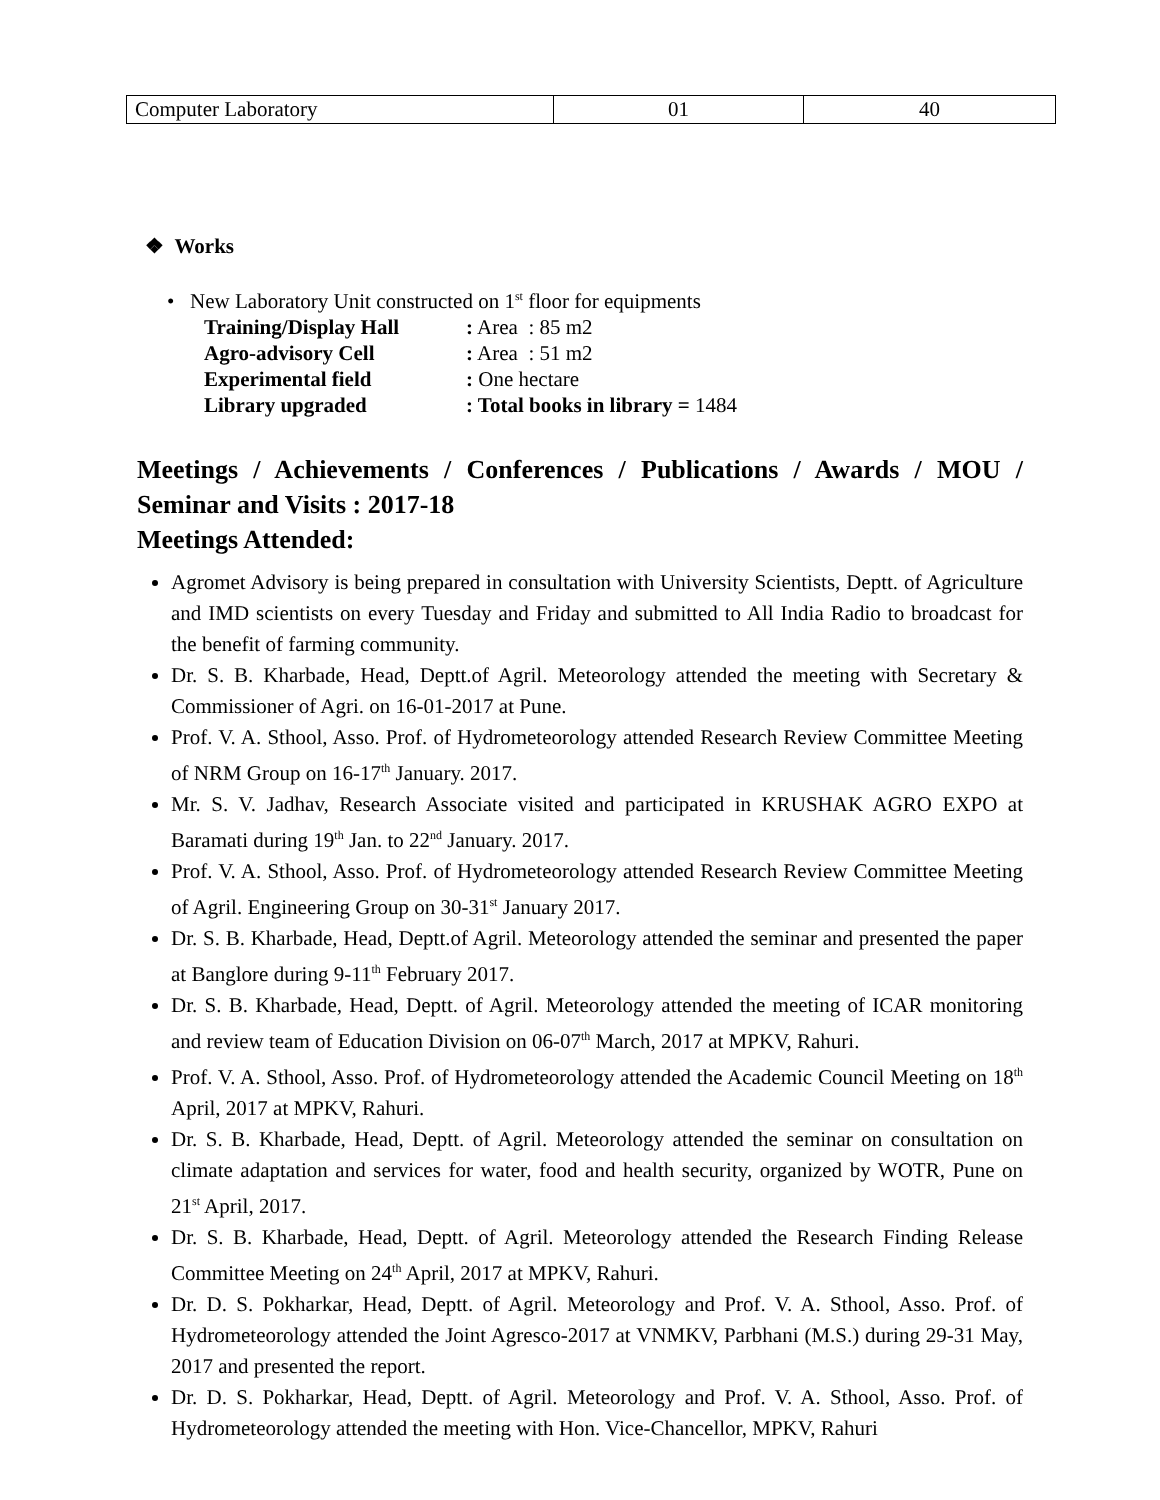| Computer Laboratory | 01 | 40 |
❖ Works
• New Laboratory Unit constructed on 1<sup>st</sup> floor for equipments
| Training/Display Hall | : Area : 85 m2 |
| Agro-advisory Cell | : Area : 51 m2 |
| Experimental field | : One hectare |
| Library upgraded | : Total books in library = 1484 |
Meetings / Achievements / Conferences / Publications / Awards / MOU / Seminar and Visits : 2017-18
Meetings Attended:
Agromet Advisory is being prepared in consultation with University Scientists, Deptt. of Agriculture and IMD scientists on every Tuesday and Friday and submitted to All India Radio to broadcast for the benefit of farming community.
Dr. S. B. Kharbade, Head, Deptt.of Agril. Meteorology attended the meeting with Secretary & Commissioner of Agri. on 16-01-2017 at Pune.
Prof. V. A. Sthool, Asso. Prof. of Hydrometeorology attended Research Review Committee Meeting of NRM Group on 16-17<sup>th</sup> January. 2017.
Mr. S. V. Jadhav, Research Associate visited and participated in KRUSHAK AGRO EXPO at Baramati during 19<sup>th</sup> Jan. to 22<sup>nd</sup> January. 2017.
Prof. V. A. Sthool, Asso. Prof. of Hydrometeorology attended Research Review Committee Meeting of Agril. Engineering Group on 30-31<sup>st</sup> January 2017.
Dr. S. B. Kharbade, Head, Deptt.of Agril. Meteorology attended the seminar and presented the paper at Banglore during 9-11<sup>th</sup> February 2017.
Dr. S. B. Kharbade, Head, Deptt. of Agril. Meteorology attended the meeting of ICAR monitoring and review team of Education Division on 06-07<sup>th</sup> March, 2017 at MPKV, Rahuri.
Prof. V. A. Sthool, Asso. Prof. of Hydrometeorology attended the Academic Council Meeting on 18<sup>th</sup> April, 2017 at MPKV, Rahuri.
Dr. S. B. Kharbade, Head, Deptt. of Agril. Meteorology attended the seminar on consultation on climate adaptation and services for water, food and health security, organized by WOTR, Pune on 21<sup>st</sup> April, 2017.
Dr. S. B. Kharbade, Head, Deptt. of Agril. Meteorology attended the Research Finding Release Committee Meeting on 24<sup>th</sup> April, 2017 at MPKV, Rahuri.
Dr. D. S. Pokharkar, Head, Deptt. of Agril. Meteorology and Prof. V. A. Sthool, Asso. Prof. of Hydrometeorology attended the Joint Agresco-2017 at VNMKV, Parbhani (M.S.) during 29-31 May, 2017 and presented the report.
Dr. D. S. Pokharkar, Head, Deptt. of Agril. Meteorology and Prof. V. A. Sthool, Asso. Prof. of Hydrometeorology attended the meeting with Hon. Vice-Chancellor, MPKV, Rahuri